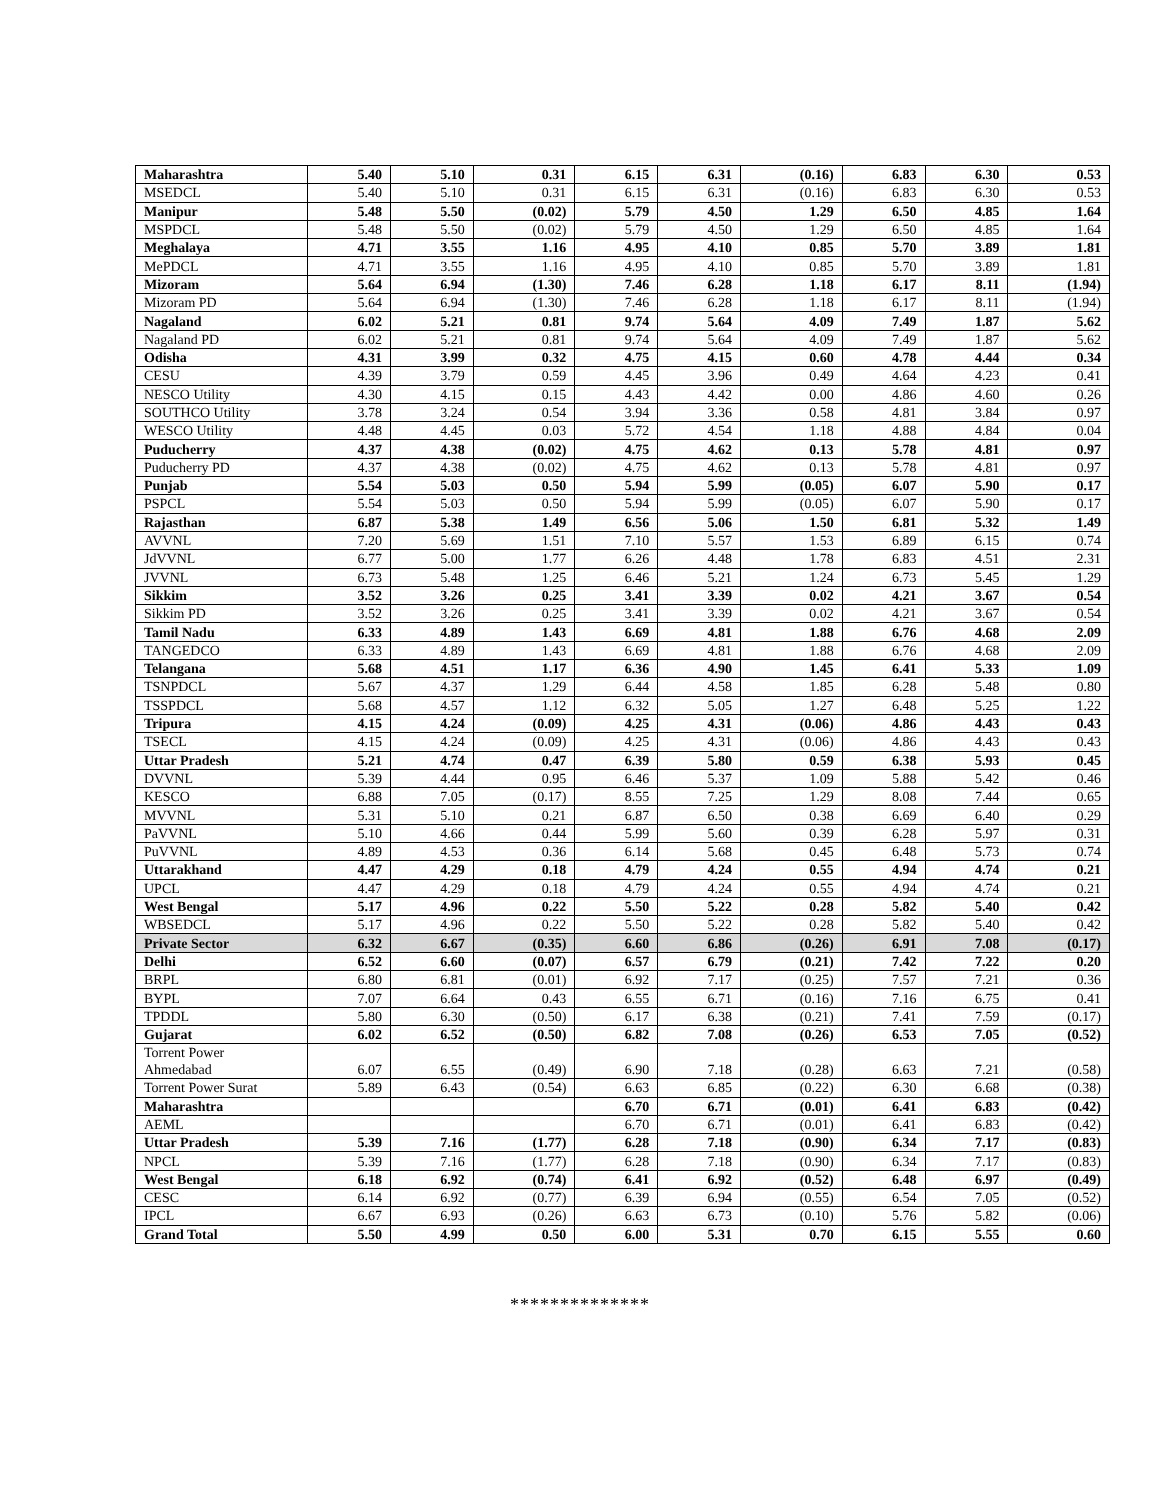| Maharashtra | 5.40 | 5.10 | 0.31 | 6.15 | 6.31 | (0.16) | 6.83 | 6.30 | 0.53 |
| MSEDCL | 5.40 | 5.10 | 0.31 | 6.15 | 6.31 | (0.16) | 6.83 | 6.30 | 0.53 |
| Manipur | 5.48 | 5.50 | (0.02) | 5.79 | 4.50 | 1.29 | 6.50 | 4.85 | 1.64 |
| MSPDCL | 5.48 | 5.50 | (0.02) | 5.79 | 4.50 | 1.29 | 6.50 | 4.85 | 1.64 |
| Meghalaya | 4.71 | 3.55 | 1.16 | 4.95 | 4.10 | 0.85 | 5.70 | 3.89 | 1.81 |
| MePDCL | 4.71 | 3.55 | 1.16 | 4.95 | 4.10 | 0.85 | 5.70 | 3.89 | 1.81 |
| Mizoram | 5.64 | 6.94 | (1.30) | 7.46 | 6.28 | 1.18 | 6.17 | 8.11 | (1.94) |
| Mizoram PD | 5.64 | 6.94 | (1.30) | 7.46 | 6.28 | 1.18 | 6.17 | 8.11 | (1.94) |
| Nagaland | 6.02 | 5.21 | 0.81 | 9.74 | 5.64 | 4.09 | 7.49 | 1.87 | 5.62 |
| Nagaland PD | 6.02 | 5.21 | 0.81 | 9.74 | 5.64 | 4.09 | 7.49 | 1.87 | 5.62 |
| Odisha | 4.31 | 3.99 | 0.32 | 4.75 | 4.15 | 0.60 | 4.78 | 4.44 | 0.34 |
| CESU | 4.39 | 3.79 | 0.59 | 4.45 | 3.96 | 0.49 | 4.64 | 4.23 | 0.41 |
| NESCO Utility | 4.30 | 4.15 | 0.15 | 4.43 | 4.42 | 0.00 | 4.86 | 4.60 | 0.26 |
| SOUTHCO Utility | 3.78 | 3.24 | 0.54 | 3.94 | 3.36 | 0.58 | 4.81 | 3.84 | 0.97 |
| WESCO Utility | 4.48 | 4.45 | 0.03 | 5.72 | 4.54 | 1.18 | 4.88 | 4.84 | 0.04 |
| Puducherry | 4.37 | 4.38 | (0.02) | 4.75 | 4.62 | 0.13 | 5.78 | 4.81 | 0.97 |
| Puducherry PD | 4.37 | 4.38 | (0.02) | 4.75 | 4.62 | 0.13 | 5.78 | 4.81 | 0.97 |
| Punjab | 5.54 | 5.03 | 0.50 | 5.94 | 5.99 | (0.05) | 6.07 | 5.90 | 0.17 |
| PSPCL | 5.54 | 5.03 | 0.50 | 5.94 | 5.99 | (0.05) | 6.07 | 5.90 | 0.17 |
| Rajasthan | 6.87 | 5.38 | 1.49 | 6.56 | 5.06 | 1.50 | 6.81 | 5.32 | 1.49 |
| AVVNL | 7.20 | 5.69 | 1.51 | 7.10 | 5.57 | 1.53 | 6.89 | 6.15 | 0.74 |
| JdVVNL | 6.77 | 5.00 | 1.77 | 6.26 | 4.48 | 1.78 | 6.83 | 4.51 | 2.31 |
| JVVNL | 6.73 | 5.48 | 1.25 | 6.46 | 5.21 | 1.24 | 6.73 | 5.45 | 1.29 |
| Sikkim | 3.52 | 3.26 | 0.25 | 3.41 | 3.39 | 0.02 | 4.21 | 3.67 | 0.54 |
| Sikkim PD | 3.52 | 3.26 | 0.25 | 3.41 | 3.39 | 0.02 | 4.21 | 3.67 | 0.54 |
| Tamil Nadu | 6.33 | 4.89 | 1.43 | 6.69 | 4.81 | 1.88 | 6.76 | 4.68 | 2.09 |
| TANGEDCO | 6.33 | 4.89 | 1.43 | 6.69 | 4.81 | 1.88 | 6.76 | 4.68 | 2.09 |
| Telangana | 5.68 | 4.51 | 1.17 | 6.36 | 4.90 | 1.45 | 6.41 | 5.33 | 1.09 |
| TSNPDCL | 5.67 | 4.37 | 1.29 | 6.44 | 4.58 | 1.85 | 6.28 | 5.48 | 0.80 |
| TSSPDCL | 5.68 | 4.57 | 1.12 | 6.32 | 5.05 | 1.27 | 6.48 | 5.25 | 1.22 |
| Tripura | 4.15 | 4.24 | (0.09) | 4.25 | 4.31 | (0.06) | 4.86 | 4.43 | 0.43 |
| TSECL | 4.15 | 4.24 | (0.09) | 4.25 | 4.31 | (0.06) | 4.86 | 4.43 | 0.43 |
| Uttar Pradesh | 5.21 | 4.74 | 0.47 | 6.39 | 5.80 | 0.59 | 6.38 | 5.93 | 0.45 |
| DVVNL | 5.39 | 4.44 | 0.95 | 6.46 | 5.37 | 1.09 | 5.88 | 5.42 | 0.46 |
| KESCO | 6.88 | 7.05 | (0.17) | 8.55 | 7.25 | 1.29 | 8.08 | 7.44 | 0.65 |
| MVVNL | 5.31 | 5.10 | 0.21 | 6.87 | 6.50 | 0.38 | 6.69 | 6.40 | 0.29 |
| PaVVNL | 5.10 | 4.66 | 0.44 | 5.99 | 5.60 | 0.39 | 6.28 | 5.97 | 0.31 |
| PuVVNL | 4.89 | 4.53 | 0.36 | 6.14 | 5.68 | 0.45 | 6.48 | 5.73 | 0.74 |
| Uttarakhand | 4.47 | 4.29 | 0.18 | 4.79 | 4.24 | 0.55 | 4.94 | 4.74 | 0.21 |
| UPCL | 4.47 | 4.29 | 0.18 | 4.79 | 4.24 | 0.55 | 4.94 | 4.74 | 0.21 |
| West Bengal | 5.17 | 4.96 | 0.22 | 5.50 | 5.22 | 0.28 | 5.82 | 5.40 | 0.42 |
| WBSEDCL | 5.17 | 4.96 | 0.22 | 5.50 | 5.22 | 0.28 | 5.82 | 5.40 | 0.42 |
| Private Sector | 6.32 | 6.67 | (0.35) | 6.60 | 6.86 | (0.26) | 6.91 | 7.08 | (0.17) |
| Delhi | 6.52 | 6.60 | (0.07) | 6.57 | 6.79 | (0.21) | 7.42 | 7.22 | 0.20 |
| BRPL | 6.80 | 6.81 | (0.01) | 6.92 | 7.17 | (0.25) | 7.57 | 7.21 | 0.36 |
| BYPL | 7.07 | 6.64 | 0.43 | 6.55 | 6.71 | (0.16) | 7.16 | 6.75 | 0.41 |
| TPDDL | 5.80 | 6.30 | (0.50) | 6.17 | 6.38 | (0.21) | 7.41 | 7.59 | (0.17) |
| Gujarat | 6.02 | 6.52 | (0.50) | 6.82 | 7.08 | (0.26) | 6.53 | 7.05 | (0.52) |
| Torrent Power Ahmedabad | 6.07 | 6.55 | (0.49) | 6.90 | 7.18 | (0.28) | 6.63 | 7.21 | (0.58) |
| Torrent Power Surat | 5.89 | 6.43 | (0.54) | 6.63 | 6.85 | (0.22) | 6.30 | 6.68 | (0.38) |
| Maharashtra | | | | 6.70 | 6.71 | (0.01) | 6.41 | 6.83 | (0.42) |
| AEML | | | | 6.70 | 6.71 | (0.01) | 6.41 | 6.83 | (0.42) |
| Uttar Pradesh | 5.39 | 7.16 | (1.77) | 6.28 | 7.18 | (0.90) | 6.34 | 7.17 | (0.83) |
| NPCL | 5.39 | 7.16 | (1.77) | 6.28 | 7.18 | (0.90) | 6.34 | 7.17 | (0.83) |
| West Bengal | 6.18 | 6.92 | (0.74) | 6.41 | 6.92 | (0.52) | 6.48 | 6.97 | (0.49) |
| CESC | 6.14 | 6.92 | (0.77) | 6.39 | 6.94 | (0.55) | 6.54 | 7.05 | (0.52) |
| IPCL | 6.67 | 6.93 | (0.26) | 6.63 | 6.73 | (0.10) | 5.76 | 5.82 | (0.06) |
| Grand Total | 5.50 | 4.99 | 0.50 | 6.00 | 5.31 | 0.70 | 6.15 | 5.55 | 0.60 |
**************